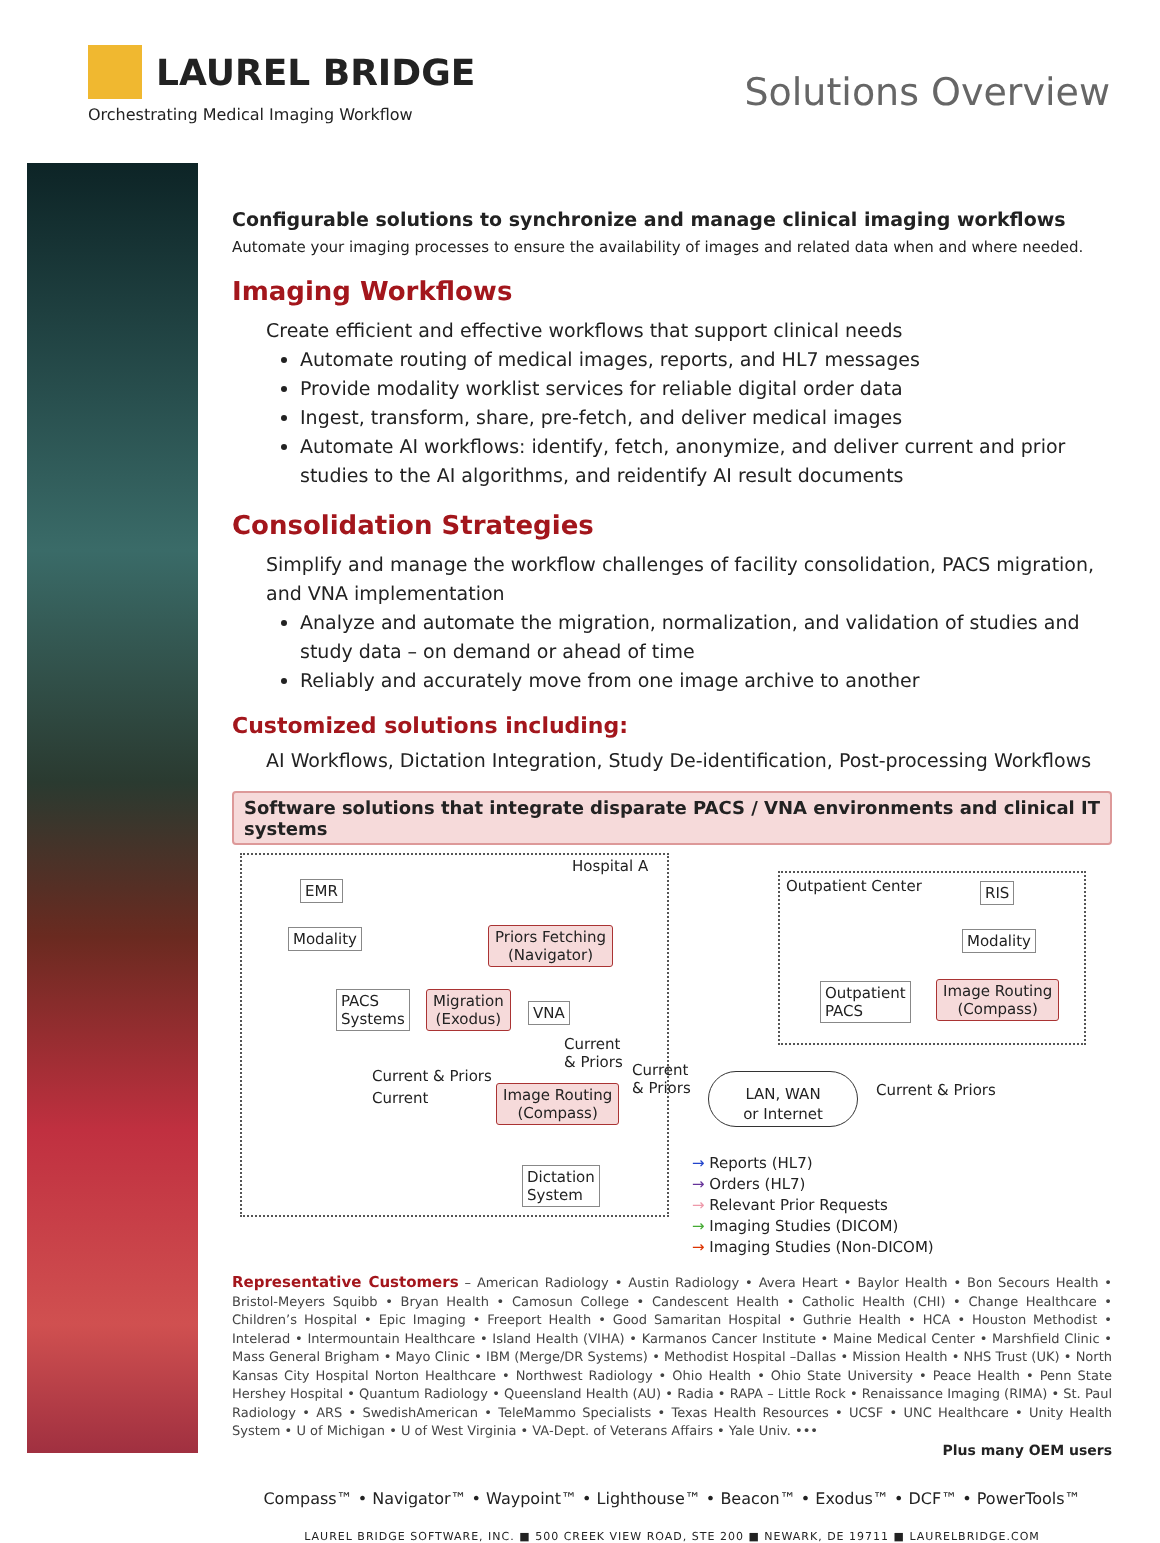LAUREL BRIDGE
Orchestrating Medical Imaging Workflow
Solutions Overview
Configurable solutions to synchronize and manage clinical imaging workflows
Automate your imaging processes to ensure the availability of images and related data when and where needed.
Imaging Workflows
Create efficient and effective workflows that support clinical needs
Automate routing of medical images, reports, and HL7 messages
Provide modality worklist services for reliable digital order data
Ingest, transform, share, pre-fetch, and deliver medical images
Automate AI workflows: identify, fetch, anonymize, and deliver current and prior studies to the AI algorithms, and reidentify AI result documents
Consolidation Strategies
Simplify and manage the workflow challenges of facility consolidation, PACS migration, and VNA implementation
Analyze and automate the migration, normalization, and validation of studies and study data – on demand or ahead of time
Reliably and accurately move from one image archive to another
Customized solutions including:
AI Workflows, Dictation Integration, Study De-identification, Post-processing Workflows
Software solutions that integrate disparate PACS / VNA environments and clinical IT systems
Hospital A
Outpatient Center
EMR
Modality
Priors Fetching
(Navigator)
PACS
Systems
Migration
(Exodus)
VNA
Current
& Priors
Current & Priors
Current
Image Routing
(Compass)
Current
& Priors
LAN, WAN
or Internet
Current & Priors
RIS
Modality
Outpatient
PACS
Image Routing
(Compass)
Dictation
System
→ Reports (HL7)
→ Orders (HL7)
→ Relevant Prior Requests
→ Imaging Studies (DICOM)
→ Imaging Studies (Non-DICOM)
Representative Customers – American Radiology • Austin Radiology • Avera Heart • Baylor Health • Bon Secours Health • Bristol-Meyers Squibb • Bryan Health • Camosun College • Candescent Health • Catholic Health (CHI) • Change Healthcare • Children’s Hospital • Epic Imaging • Freeport Health • Good Samaritan Hospital • Guthrie Health • HCA • Houston Methodist • Intelerad • Intermountain Healthcare • Island Health (VIHA) • Karmanos Cancer Institute • Maine Medical Center • Marshfield Clinic • Mass General Brigham • Mayo Clinic • IBM (Merge/DR Systems) • Methodist Hospital –Dallas • Mission Health • NHS Trust (UK) • North Kansas City Hospital Norton Healthcare • Northwest Radiology • Ohio Health • Ohio State University • Peace Health • Penn State Hershey Hospital • Quantum Radiology • Queensland Health (AU) • Radia • RAPA – Little Rock • Renaissance Imaging (RIMA) • St. Paul Radiology • ARS • SwedishAmerican • TeleMammo Specialists • Texas Health Resources • UCSF • UNC Healthcare • Unity Health System • U of Michigan • U of West Virginia • VA-Dept. of Veterans Affairs • Yale Univ. •••
Plus many OEM users
Compass™ • Navigator™ • Waypoint™ • Lighthouse™ • Beacon™ • Exodus™ • DCF™ • PowerTools™
LAUREL BRIDGE SOFTWARE, INC. ■ 500 CREEK VIEW ROAD, STE 200 ■ NEWARK, DE 19711 ■ LAURELBRIDGE.COM